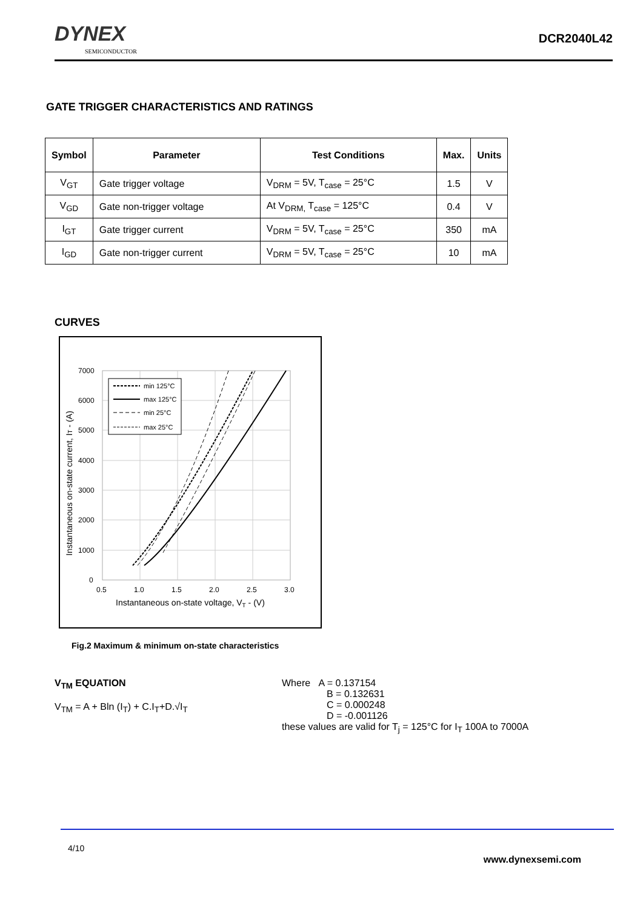DYNEX
SEMICONDUCTOR
DCR2040L42
GATE TRIGGER CHARACTERISTICS AND RATINGS
| Symbol | Parameter | Test Conditions | Max. | Units |
| --- | --- | --- | --- | --- |
| V<sub>GT</sub> | Gate trigger voltage | V<sub>DRM</sub> = 5V, T<sub>case</sub> = 25°C | 1.5 | V |
| V<sub>GD</sub> | Gate non-trigger voltage | At V<sub>DRM,</sub> T<sub>case</sub> = 125°C | 0.4 | V |
| I<sub>GT</sub> | Gate trigger current | V<sub>DRM</sub> = 5V, T<sub>case</sub> = 25°C | 350 | mA |
| I<sub>GD</sub> | Gate non-trigger current | V<sub>DRM</sub> = 5V, T<sub>case</sub> = 25°C | 10 | mA |
CURVES
7000
6000
5000
4000
3000
2000
1000
0
0.5
1.0
1.5
2.0
2.5
3.0
Instantaneous on-state voltage, VT - (V)
Instantaneous on-state current, IT - (A)
min 125°C
max 125°C
min 25°C
max 25°C
Fig.2 Maximum & minimum on-state characteristics
V<sub>TM</sub> EQUATION
V<sub>TM</sub> = A + Bln (I<sub>T</sub>) + C.I<sub>T</sub>+D.√I<sub>T</sub>
Where A = 0.137154
B = 0.132631
C = 0.000248
D = -0.001126
these values are valid for T<sub>j</sub> = 125°C for I<sub>T</sub> 100A to 7000A
4/10
www.dynexsemi.com